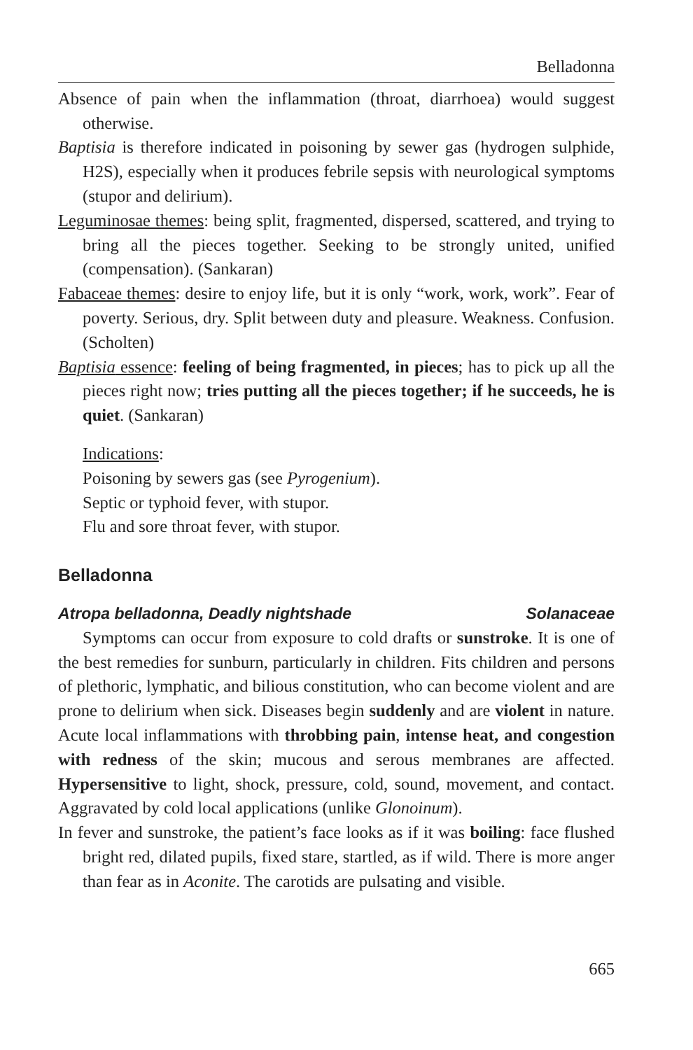Belladonna
Absence of pain when the inflammation (throat, diarrhoea) would suggest otherwise.
Baptisia is therefore indicated in poisoning by sewer gas (hydrogen sulphide, H2S), especially when it produces febrile sepsis with neurological symptoms (stupor and delirium).
Leguminosae themes: being split, fragmented, dispersed, scattered, and trying to bring all the pieces together. Seeking to be strongly united, unified (compensation). (Sankaran)
Fabaceae themes: desire to enjoy life, but it is only “work, work, work”. Fear of poverty. Serious, dry. Split between duty and pleasure. Weakness. Confusion. (Scholten)
Baptisia essence: feeling of being fragmented, in pieces; has to pick up all the pieces right now; tries putting all the pieces together; if he succeeds, he is quiet. (Sankaran)
Indications:
Poisoning by sewers gas (see Pyrogenium).
Septic or typhoid fever, with stupor.
Flu and sore throat fever, with stupor.
Belladonna
Atropa belladonna, Deadly nightshade Solanaceae
Symptoms can occur from exposure to cold drafts or sunstroke. It is one of the best remedies for sunburn, particularly in children. Fits children and persons of plethoric, lymphatic, and bilious constitution, who can become violent and are prone to delirium when sick. Diseases begin suddenly and are violent in nature. Acute local inflammations with throbbing pain, intense heat, and congestion with redness of the skin; mucous and serous membranes are affected. Hypersensitive to light, shock, pressure, cold, sound, movement, and contact. Aggravated by cold local applications (unlike Glonoinum).
In fever and sunstroke, the patient’s face looks as if it was boiling: face flushed bright red, dilated pupils, fixed stare, startled, as if wild. There is more anger than fear as in Aconite. The carotids are pulsating and visible.
665